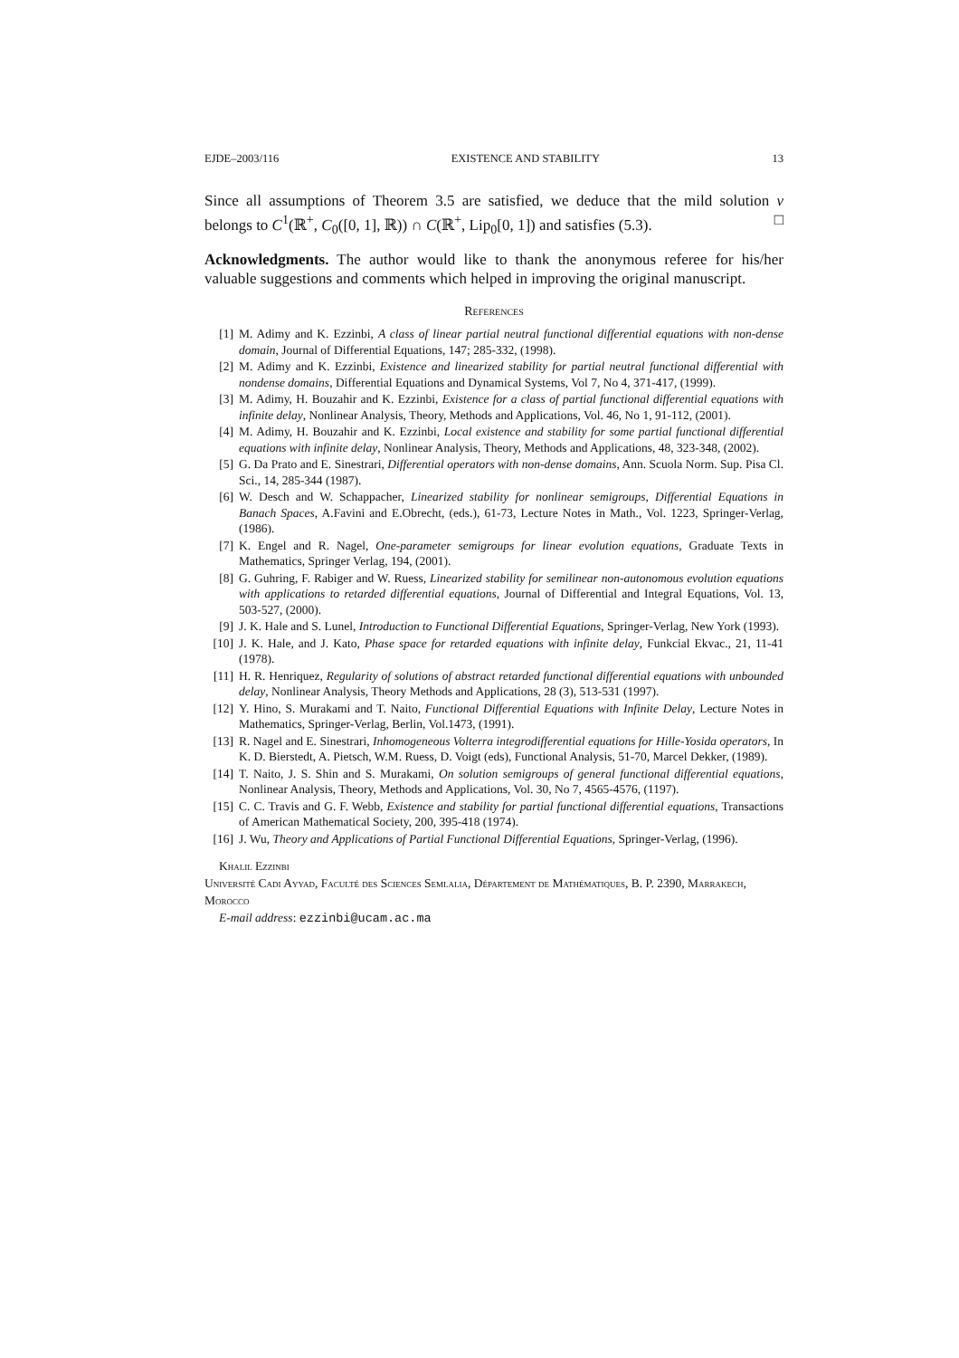EJDE–2003/116 EXISTENCE AND STABILITY 13
Since all assumptions of Theorem 3.5 are satisfied, we deduce that the mild solution v belongs to C<sup>1</sup>(ℝ<sup>+</sup>, C<sub>0</sub>([0, 1], ℝ)) ∩ C(ℝ<sup>+</sup>, Lip<sub>0</sub>[0, 1]) and satisfies (5.3). □
Acknowledgments. The author would like to thank the anonymous referee for his/her valuable suggestions and comments which helped in improving the original manuscript.
References
[1] M. Adimy and K. Ezzinbi, A class of linear partial neutral functional differential equations with non-dense domain, Journal of Differential Equations, 147; 285-332, (1998).
[2] M. Adimy and K. Ezzinbi, Existence and linearized stability for partial neutral functional differential with nondense domains, Differential Equations and Dynamical Systems, Vol 7, No 4, 371-417, (1999).
[3] M. Adimy, H. Bouzahir and K. Ezzinbi, Existence for a class of partial functional differential equations with infinite delay, Nonlinear Analysis, Theory, Methods and Applications, Vol. 46, No 1, 91-112, (2001).
[4] M. Adimy, H. Bouzahir and K. Ezzinbi, Local existence and stability for some partial functional differential equations with infinite delay, Nonlinear Analysis, Theory, Methods and Applications, 48, 323-348, (2002).
[5] G. Da Prato and E. Sinestrari, Differential operators with non-dense domains, Ann. Scuola Norm. Sup. Pisa Cl. Sci., 14, 285-344 (1987).
[6] W. Desch and W. Schappacher, Linearized stability for nonlinear semigroups, Differential Equations in Banach Spaces, A.Favini and E.Obrecht, (eds.), 61-73, Lecture Notes in Math., Vol. 1223, Springer-Verlag, (1986).
[7] K. Engel and R. Nagel, One-parameter semigroups for linear evolution equations, Graduate Texts in Mathematics, Springer Verlag, 194, (2001).
[8] G. Guhring, F. Rabiger and W. Ruess, Linearized stability for semilinear non-autonomous evolution equations with applications to retarded differential equations, Journal of Differential and Integral Equations, Vol. 13, 503-527, (2000).
[9] J. K. Hale and S. Lunel, Introduction to Functional Differential Equations, Springer-Verlag, New York (1993).
[10] J. K. Hale, and J. Kato, Phase space for retarded equations with infinite delay, Funkcial Ekvac., 21, 11-41 (1978).
[11] H. R. Henriquez, Regularity of solutions of abstract retarded functional differential equations with unbounded delay, Nonlinear Analysis, Theory Methods and Applications, 28 (3), 513-531 (1997).
[12] Y. Hino, S. Murakami and T. Naito, Functional Differential Equations with Infinite Delay, Lecture Notes in Mathematics, Springer-Verlag, Berlin, Vol.1473, (1991).
[13] R. Nagel and E. Sinestrari, Inhomogeneous Volterra integrodifferential equations for Hille-Yosida operators, In K. D. Bierstedt, A. Pietsch, W.M. Ruess, D. Voigt (eds), Functional Analysis, 51-70, Marcel Dekker, (1989).
[14] T. Naito, J. S. Shin and S. Murakami, On solution semigroups of general functional differential equations, Nonlinear Analysis, Theory, Methods and Applications, Vol. 30, No 7, 4565-4576, (1197).
[15] C. C. Travis and G. F. Webb, Existence and stability for partial functional differential equations, Transactions of American Mathematical Society, 200, 395-418 (1974).
[16] J. Wu, Theory and Applications of Partial Functional Differential Equations, Springer-Verlag, (1996).
Khalil Ezzinbi
Université Cadi Ayyad, Faculté des Sciences Semlalia, Département de Mathématiques, B. P. 2390, Marrakech, Morocco
E-mail address: ezzinbi@ucam.ac.ma